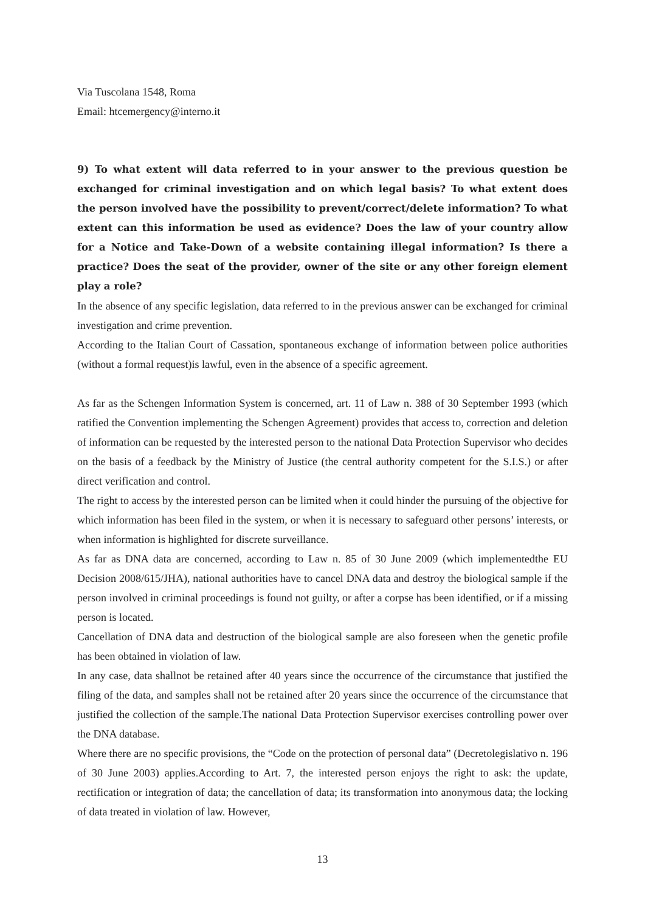Via Tuscolana 1548, Roma
Email: htcemergency@interno.it
9) To what extent will data referred to in your answer to the previous question be exchanged for criminal investigation and on which legal basis? To what extent does the person involved have the possibility to prevent/correct/delete information? To what extent can this information be used as evidence? Does the law of your country allow for a Notice and Take-Down of a website containing illegal information? Is there a practice? Does the seat of the provider, owner of the site or any other foreign element play a role?
In the absence of any specific legislation, data referred to in the previous answer can be exchanged for criminal investigation and crime prevention.
According to the Italian Court of Cassation, spontaneous exchange of information between police authorities (without a formal request)is lawful, even in the absence of a specific agreement.
As far as the Schengen Information System is concerned, art. 11 of Law n. 388 of 30 September 1993 (which ratified the Convention implementing the Schengen Agreement) provides that access to, correction and deletion of information can be requested by the interested person to the national Data Protection Supervisor who decides on the basis of a feedback by the Ministry of Justice (the central authority competent for the S.I.S.) or after direct verification and control.
The right to access by the interested person can be limited when it could hinder the pursuing of the objective for which information has been filed in the system, or when it is necessary to safeguard other persons’ interests, or when information is highlighted for discrete surveillance.
As far as DNA data are concerned, according to Law n. 85 of 30 June 2009 (which implementedthe EU Decision 2008/615/JHA), national authorities have to cancel DNA data and destroy the biological sample if the person involved in criminal proceedings is found not guilty, or after a corpse has been identified, or if a missing person is located.
Cancellation of DNA data and destruction of the biological sample are also foreseen when the genetic profile has been obtained in violation of law.
In any case, data shallnot be retained after 40 years since the occurrence of the circumstance that justified the filing of the data, and samples shall not be retained after 20 years since the occurrence of the circumstance that justified the collection of the sample.The national Data Protection Supervisor exercises controlling power over the DNA database.
Where there are no specific provisions, the “Code on the protection of personal data” (Decretolegislativo n. 196 of 30 June 2003) applies.According to Art. 7, the interested person enjoys the right to ask: the update, rectification or integration of data; the cancellation of data; its transformation into anonymous data; the locking of data treated in violation of law. However,
13